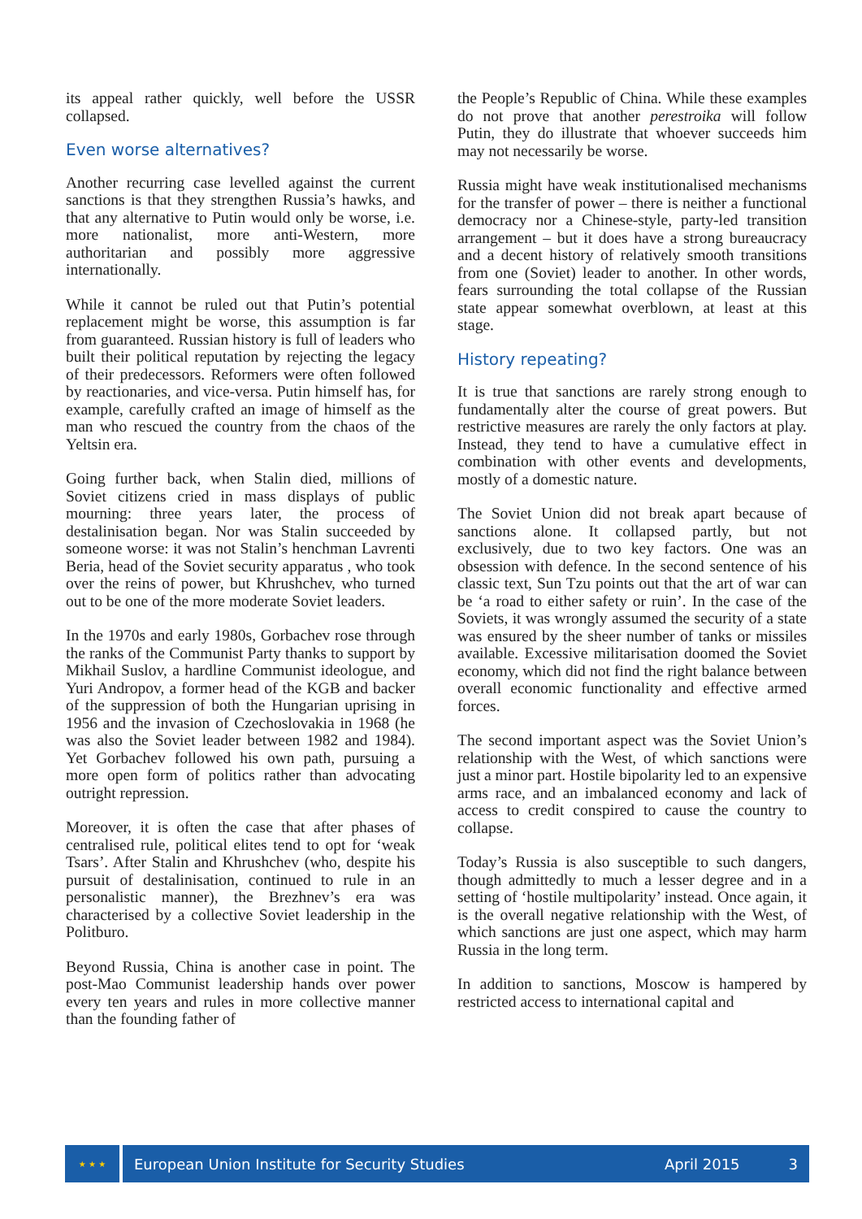its appeal rather quickly, well before the USSR collapsed.
Even worse alternatives?
Another recurring case levelled against the current sanctions is that they strengthen Russia’s hawks, and that any alternative to Putin would only be worse, i.e. more nationalist, more anti-Western, more authoritarian and possibly more aggressive internationally.
While it cannot be ruled out that Putin’s potential replacement might be worse, this assumption is far from guaranteed. Russian history is full of leaders who built their political reputation by rejecting the legacy of their predecessors. Reformers were often followed by reactionaries, and vice-versa. Putin himself has, for example, carefully crafted an image of himself as the man who rescued the country from the chaos of the Yeltsin era.
Going further back, when Stalin died, millions of Soviet citizens cried in mass displays of public mourning: three years later, the process of destalinisation began. Nor was Stalin succeeded by someone worse: it was not Stalin’s henchman Lavrenti Beria, head of the Soviet security apparatus , who took over the reins of power, but Khrushchev, who turned out to be one of the more moderate Soviet leaders.
In the 1970s and early 1980s, Gorbachev rose through the ranks of the Communist Party thanks to support by Mikhail Suslov, a hardline Communist ideologue, and Yuri Andropov, a former head of the KGB and backer of the suppression of both the Hungarian uprising in 1956 and the invasion of Czechoslovakia in 1968 (he was also the Soviet leader between 1982 and 1984). Yet Gorbachev followed his own path, pursuing a more open form of politics rather than advocating outright repression.
Moreover, it is often the case that after phases of centralised rule, political elites tend to opt for ‘weak Tsars’. After Stalin and Khrushchev (who, despite his pursuit of destalinisation, continued to rule in an personalistic manner), the Brezhnev’s era was characterised by a collective Soviet leadership in the Politburo.
Beyond Russia, China is another case in point. The post-Mao Communist leadership hands over power every ten years and rules in more collective manner than the founding father of
the People’s Republic of China. While these examples do not prove that another perestroika will follow Putin, they do illustrate that whoever succeeds him may not necessarily be worse.
Russia might have weak institutionalised mechanisms for the transfer of power – there is neither a functional democracy nor a Chinese-style, party-led transition arrangement – but it does have a strong bureaucracy and a decent history of relatively smooth transitions from one (Soviet) leader to another. In other words, fears surrounding the total collapse of the Russian state appear somewhat overblown, at least at this stage.
History repeating?
It is true that sanctions are rarely strong enough to fundamentally alter the course of great powers. But restrictive measures are rarely the only factors at play. Instead, they tend to have a cumulative effect in combination with other events and developments, mostly of a domestic nature.
The Soviet Union did not break apart because of sanctions alone. It collapsed partly, but not exclusively, due to two key factors. One was an obsession with defence. In the second sentence of his classic text, Sun Tzu points out that the art of war can be ‘a road to either safety or ruin’. In the case of the Soviets, it was wrongly assumed the security of a state was ensured by the sheer number of tanks or missiles available. Excessive militarisation doomed the Soviet economy, which did not find the right balance between overall economic functionality and effective armed forces.
The second important aspect was the Soviet Union’s relationship with the West, of which sanctions were just a minor part. Hostile bipolarity led to an expensive arms race, and an imbalanced economy and lack of access to credit conspired to cause the country to collapse.
Today’s Russia is also susceptible to such dangers, though admittedly to much a lesser degree and in a setting of ‘hostile multipolarity’ instead. Once again, it is the overall negative relationship with the West, of which sanctions are just one aspect, which may harm Russia in the long term.
In addition to sanctions, Moscow is hampered by restricted access to international capital and
★ ★ ★
European Union Institute for Security Studies April 2015 3